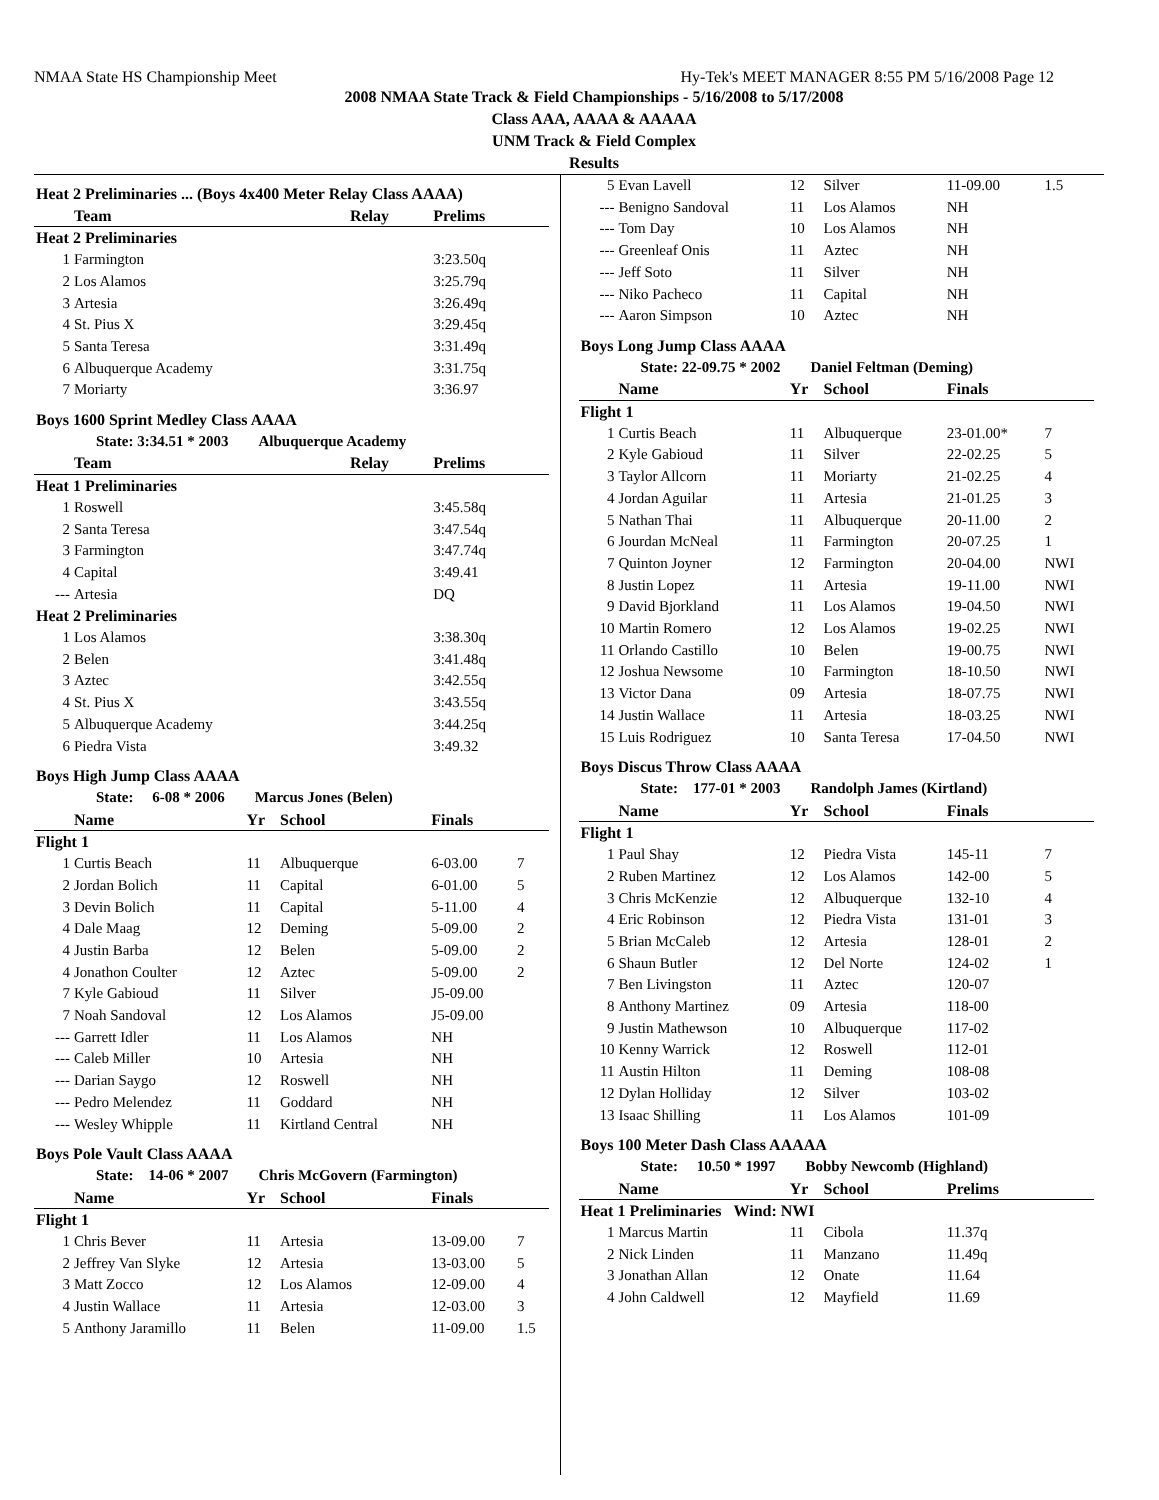NMAA State HS Championship Meet Hy-Tek's MEET MANAGER 8:55 PM 5/16/2008 Page 12
2008 NMAA State Track & Field Championships - 5/16/2008 to 5/17/2008
Class AAA, AAAA & AAAAA
UNM Track & Field Complex
Results
| Heat 2 Preliminaries ... (Boys 4x400 Meter Relay Class AAAA) | | | | |
| | Team | Relay | Prelims | |
| Heat 2 Preliminaries | | | | |
| 1 | Farmington | | 3:23.50q | |
| 2 | Los Alamos | | 3:25.79q | |
| 3 | Artesia | | 3:26.49q | |
| 4 | St. Pius X | | 3:29.45q | |
| 5 | Santa Teresa | | 3:31.49q | |
| 6 | Albuquerque Academy | | 3:31.75q | |
| 7 | Moriarty | | 3:36.97 | |
| Boys 1600 Sprint Medley Class AAAA | | | | |
| State: 3:34.51 * 2003 Albuquerque Academy | | | | |
| | Team | Relay | Prelims | |
| Heat 1 Preliminaries | | | | |
| 1 | Roswell | | 3:45.58q | |
| 2 | Santa Teresa | | 3:47.54q | |
| 3 | Farmington | | 3:47.74q | |
| 4 | Capital | | 3:49.41 | |
| --- | Artesia | | DQ | |
| Heat 2 Preliminaries | | | | |
| 1 | Los Alamos | | 3:38.30q | |
| 2 | Belen | | 3:41.48q | |
| 3 | Aztec | | 3:42.55q | |
| 4 | St. Pius X | | 3:43.55q | |
| 5 | Albuquerque Academy | | 3:44.25q | |
| 6 | Piedra Vista | | 3:49.32 | |
| Boys High Jump Class AAAA | | | | | |
| State: 6-08 * 2006 Marcus Jones (Belen) | | | | | |
| | Name | Yr | School | Finals | |
| Flight 1 | | | | | |
| 1 | Curtis Beach | 11 | Albuquerque | 6-03.00 | 7 |
| 2 | Jordan Bolich | 11 | Capital | 6-01.00 | 5 |
| 3 | Devin Bolich | 11 | Capital | 5-11.00 | 4 |
| 4 | Dale Maag | 12 | Deming | 5-09.00 | 2 |
| 4 | Justin Barba | 12 | Belen | 5-09.00 | 2 |
| 4 | Jonathon Coulter | 12 | Aztec | 5-09.00 | 2 |
| 7 | Kyle Gabioud | 11 | Silver | J5-09.00 | |
| 7 | Noah Sandoval | 12 | Los Alamos | J5-09.00 | |
| --- | Garrett Idler | 11 | Los Alamos | NH | |
| --- | Caleb Miller | 10 | Artesia | NH | |
| --- | Darian Saygo | 12 | Roswell | NH | |
| --- | Pedro Melendez | 11 | Goddard | NH | |
| --- | Wesley Whipple | 11 | Kirtland Central | NH | |
| Boys Pole Vault Class AAAA | | | | | |
| State: 14-06 * 2007 Chris McGovern (Farmington) | | | | | |
| | Name | Yr | School | Finals | |
| Flight 1 | | | | | |
| 1 | Chris Bever | 11 | Artesia | 13-09.00 | 7 |
| 2 | Jeffrey Van Slyke | 12 | Artesia | 13-03.00 | 5 |
| 3 | Matt Zocco | 12 | Los Alamos | 12-09.00 | 4 |
| 4 | Justin Wallace | 11 | Artesia | 12-03.00 | 3 |
| 5 | Anthony Jaramillo | 11 | Belen | 11-09.00 | 1.5 |
| 5 | Evan Lavell | 12 | Silver | 11-09.00 | 1.5 |
| --- | Benigno Sandoval | 11 | Los Alamos | NH | |
| --- | Tom Day | 10 | Los Alamos | NH | |
| --- | Greenleaf Onis | 11 | Aztec | NH | |
| --- | Jeff Soto | 11 | Silver | NH | |
| --- | Niko Pacheco | 11 | Capital | NH | |
| --- | Aaron Simpson | 10 | Aztec | NH | |
| Boys Long Jump Class AAAA | | | | | |
| State: 22-09.75 * 2002 Daniel Feltman (Deming) | | | | | |
| | Name | Yr | School | Finals | |
| Flight 1 | | | | | |
| 1 | Curtis Beach | 11 | Albuquerque | 23-01.00* | 7 |
| 2 | Kyle Gabioud | 11 | Silver | 22-02.25 | 5 |
| 3 | Taylor Allcorn | 11 | Moriarty | 21-02.25 | 4 |
| 4 | Jordan Aguilar | 11 | Artesia | 21-01.25 | 3 |
| 5 | Nathan Thai | 11 | Albuquerque | 20-11.00 | 2 |
| 6 | Jourdan McNeal | 11 | Farmington | 20-07.25 | 1 |
| 7 | Quinton Joyner | 12 | Farmington | 20-04.00 | NWI |
| 8 | Justin Lopez | 11 | Artesia | 19-11.00 | NWI |
| 9 | David Bjorkland | 11 | Los Alamos | 19-04.50 | NWI |
| 10 | Martin Romero | 12 | Los Alamos | 19-02.25 | NWI |
| 11 | Orlando Castillo | 10 | Belen | 19-00.75 | NWI |
| 12 | Joshua Newsome | 10 | Farmington | 18-10.50 | NWI |
| 13 | Victor Dana | 09 | Artesia | 18-07.75 | NWI |
| 14 | Justin Wallace | 11 | Artesia | 18-03.25 | NWI |
| 15 | Luis Rodriguez | 10 | Santa Teresa | 17-04.50 | NWI |
| Boys Discus Throw Class AAAA | | | | | |
| State: 177-01 * 2003 Randolph James (Kirtland) | | | | | |
| | Name | Yr | School | Finals | |
| Flight 1 | | | | | |
| 1 | Paul Shay | 12 | Piedra Vista | 145-11 | 7 |
| 2 | Ruben Martinez | 12 | Los Alamos | 142-00 | 5 |
| 3 | Chris McKenzie | 12 | Albuquerque | 132-10 | 4 |
| 4 | Eric Robinson | 12 | Piedra Vista | 131-01 | 3 |
| 5 | Brian McCaleb | 12 | Artesia | 128-01 | 2 |
| 6 | Shaun Butler | 12 | Del Norte | 124-02 | 1 |
| 7 | Ben Livingston | 11 | Aztec | 120-07 | |
| 8 | Anthony Martinez | 09 | Artesia | 118-00 | |
| 9 | Justin Mathewson | 10 | Albuquerque | 117-02 | |
| 10 | Kenny Warrick | 12 | Roswell | 112-01 | |
| 11 | Austin Hilton | 11 | Deming | 108-08 | |
| 12 | Dylan Holliday | 12 | Silver | 103-02 | |
| 13 | Isaac Shilling | 11 | Los Alamos | 101-09 | |
| Boys 100 Meter Dash Class AAAAA | | | | | |
| State: 10.50 * 1997 Bobby Newcomb (Highland) | | | | | |
| | Name | Yr | School | Prelims | |
| Heat 1 Preliminaries Wind: NWI | | | | | |
| 1 | Marcus Martin | 11 | Cibola | 11.37q | |
| 2 | Nick Linden | 11 | Manzano | 11.49q | |
| 3 | Jonathan Allan | 12 | Onate | 11.64 | |
| 4 | John Caldwell | 12 | Mayfield | 11.69 | |